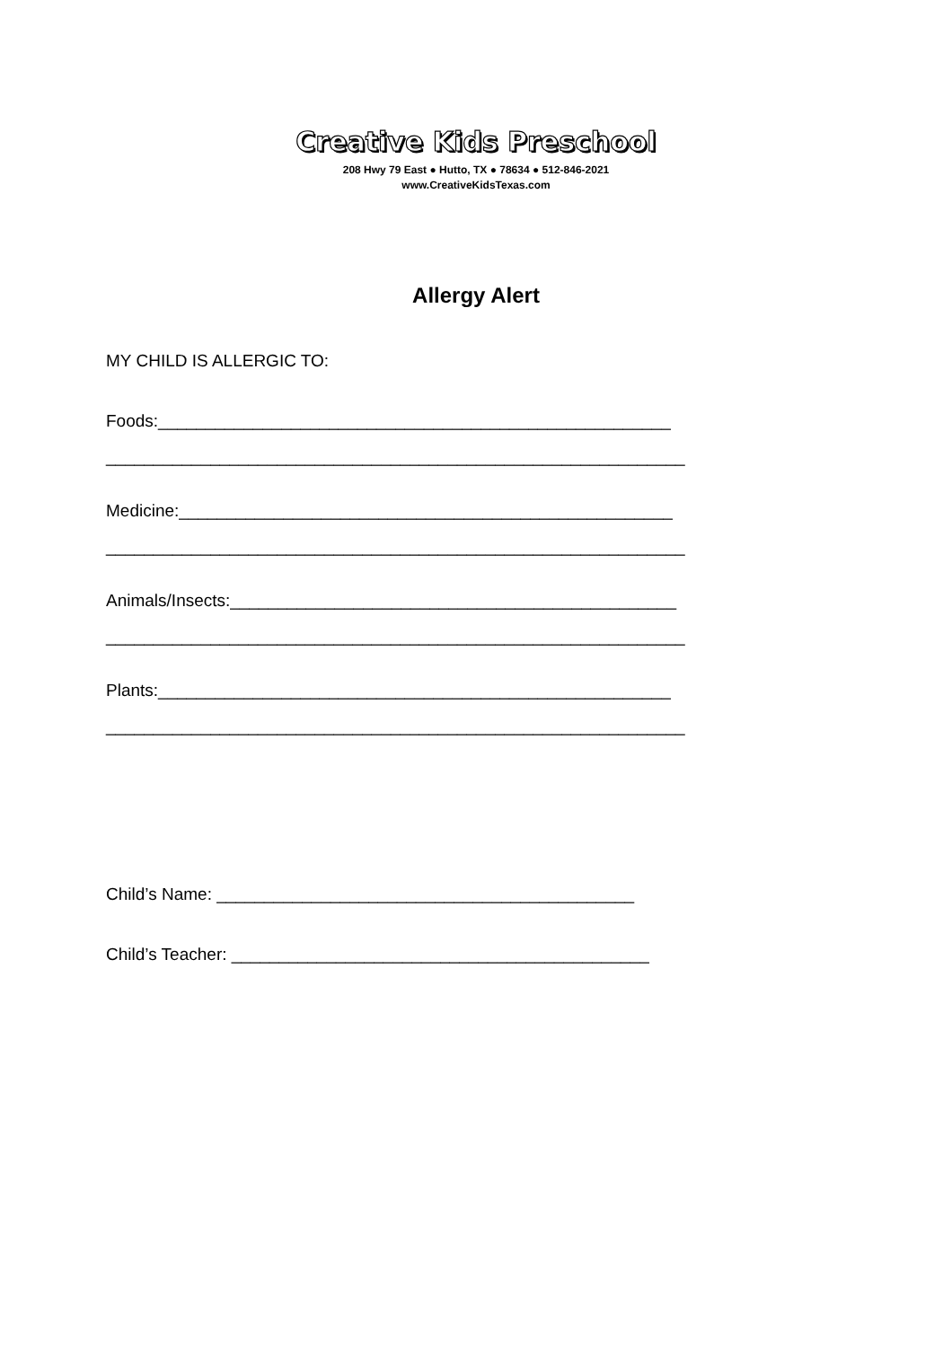Creative Kids Preschool
208 Hwy 79 East ● Hutto, TX ● 78634 ● 512-846-2021
www.CreativeKidsTexas.com
Allergy Alert
MY CHILD IS ALLERGIC TO:
Foods:______________________________________________________
_____________________________________________________________
Medicine:____________________________________________________
_____________________________________________________________
Animals/Insects:_______________________________________________
_____________________________________________________________
Plants:______________________________________________________
_____________________________________________________________
Child’s Name: ____________________________________________
Child’s Teacher: ____________________________________________